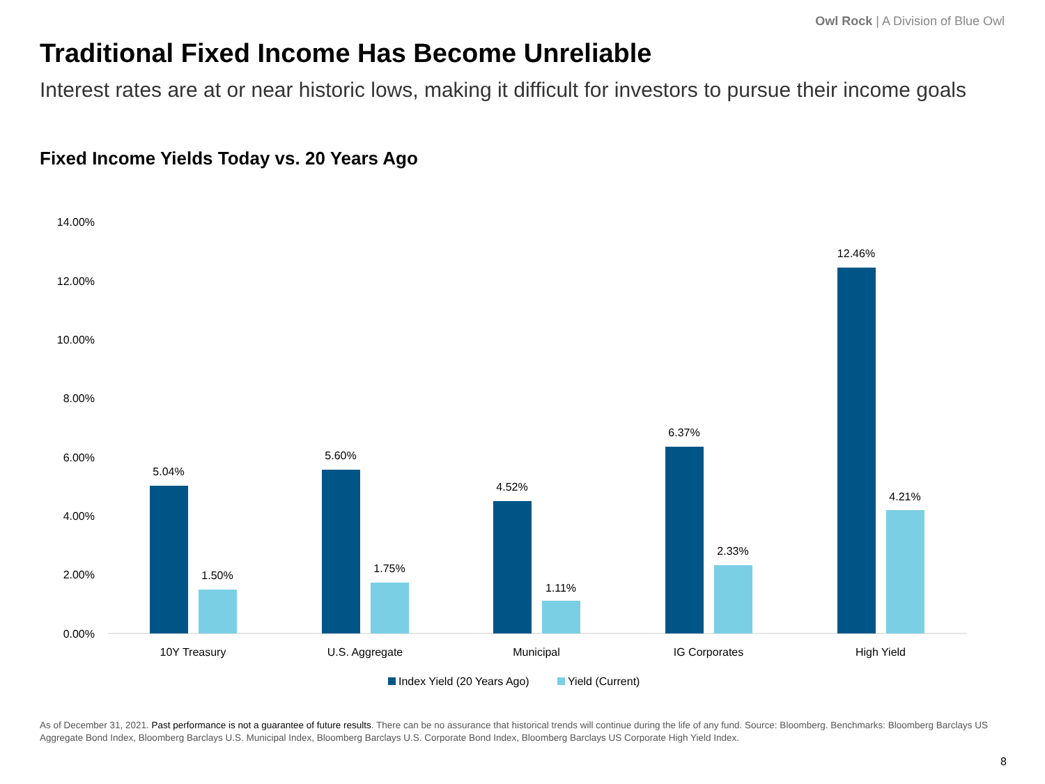Owl Rock | A Division of Blue Owl
Traditional Fixed Income Has Become Unreliable
Interest rates are at or near historic lows, making it difficult for investors to pursue their income goals
Fixed Income Yields Today vs. 20 Years Ago
14.00%
12.00%
10.00%
8.00%
6.00%
4.00%
2.00%
0.00%
5.04%
1.50%
5.60%
1.75%
4.52%
1.11%
6.37%
2.33%
12.46%
4.21%
10Y Treasury
U.S. Aggregate
Municipal
IG Corporates
High Yield
Index Yield (20 Years Ago)
Yield (Current)
As of December 31, 2021. Past performance is not a guarantee of future results. There can be no assurance that historical trends will continue during the life of any fund. Source: Bloomberg. Benchmarks: Bloomberg Barclays US Aggregate Bond Index, Bloomberg Barclays U.S. Municipal Index, Bloomberg Barclays U.S. Corporate Bond Index, Bloomberg Barclays US Corporate High Yield Index.
8